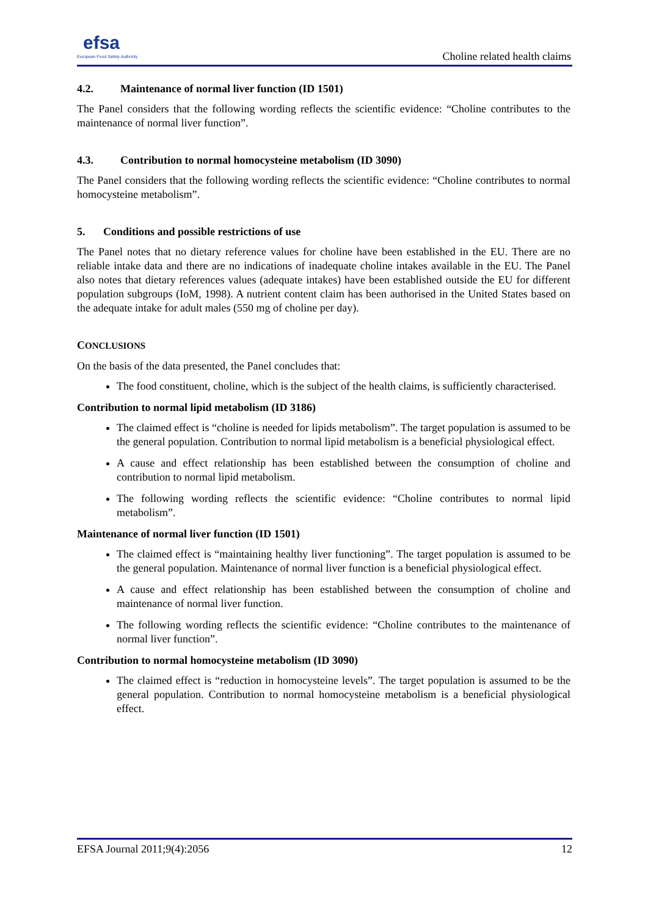efsa
European Food Safety Authority
Choline related health claims
4.2. Maintenance of normal liver function (ID 1501)
The Panel considers that the following wording reflects the scientific evidence: “Choline contributes to the maintenance of normal liver function”.
4.3. Contribution to normal homocysteine metabolism (ID 3090)
The Panel considers that the following wording reflects the scientific evidence: “Choline contributes to normal homocysteine metabolism”.
5. Conditions and possible restrictions of use
The Panel notes that no dietary reference values for choline have been established in the EU. There are no reliable intake data and there are no indications of inadequate choline intakes available in the EU. The Panel also notes that dietary references values (adequate intakes) have been established outside the EU for different population subgroups (IoM, 1998). A nutrient content claim has been authorised in the United States based on the adequate intake for adult males (550 mg of choline per day).
CONCLUSIONS
On the basis of the data presented, the Panel concludes that:
The food constituent, choline, which is the subject of the health claims, is sufficiently characterised.
Contribution to normal lipid metabolism (ID 3186)
The claimed effect is “choline is needed for lipids metabolism”. The target population is assumed to be the general population. Contribution to normal lipid metabolism is a beneficial physiological effect.
A cause and effect relationship has been established between the consumption of choline and contribution to normal lipid metabolism.
The following wording reflects the scientific evidence: “Choline contributes to normal lipid metabolism”.
Maintenance of normal liver function (ID 1501)
The claimed effect is “maintaining healthy liver functioning”. The target population is assumed to be the general population. Maintenance of normal liver function is a beneficial physiological effect.
A cause and effect relationship has been established between the consumption of choline and maintenance of normal liver function.
The following wording reflects the scientific evidence: “Choline contributes to the maintenance of normal liver function”.
Contribution to normal homocysteine metabolism (ID 3090)
The claimed effect is “reduction in homocysteine levels”. The target population is assumed to be the general population. Contribution to normal homocysteine metabolism is a beneficial physiological effect.
EFSA Journal 2011;9(4):2056 12